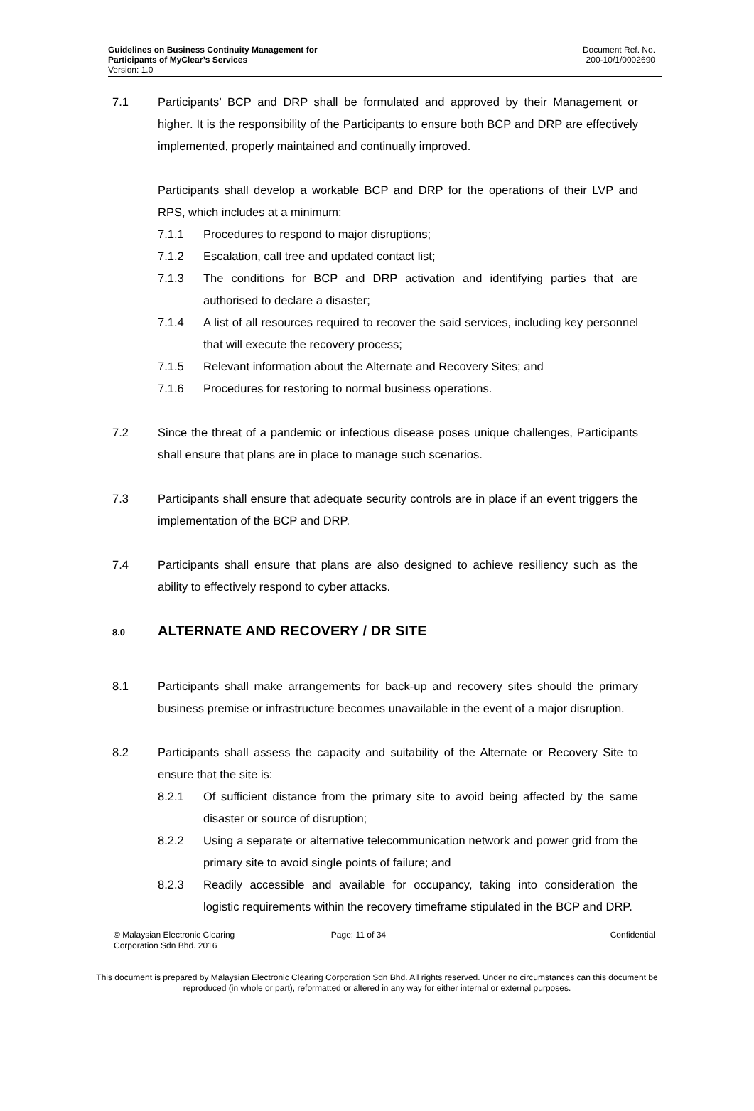Guidelines on Business Continuity Management for
Participants of MyClear’s Services
Version: 1.0
Document Ref. No.
200-10/1/0002690
7.1 Participants’ BCP and DRP shall be formulated and approved by their Management or higher. It is the responsibility of the Participants to ensure both BCP and DRP are effectively implemented, properly maintained and continually improved.
Participants shall develop a workable BCP and DRP for the operations of their LVP and RPS, which includes at a minimum:
7.1.1 Procedures to respond to major disruptions;
7.1.2 Escalation, call tree and updated contact list;
7.1.3 The conditions for BCP and DRP activation and identifying parties that are authorised to declare a disaster;
7.1.4 A list of all resources required to recover the said services, including key personnel that will execute the recovery process;
7.1.5 Relevant information about the Alternate and Recovery Sites; and
7.1.6 Procedures for restoring to normal business operations.
7.2 Since the threat of a pandemic or infectious disease poses unique challenges, Participants shall ensure that plans are in place to manage such scenarios.
7.3 Participants shall ensure that adequate security controls are in place if an event triggers the implementation of the BCP and DRP.
7.4 Participants shall ensure that plans are also designed to achieve resiliency such as the ability to effectively respond to cyber attacks.
8.0 ALTERNATE AND RECOVERY / DR SITE
8.1 Participants shall make arrangements for back-up and recovery sites should the primary business premise or infrastructure becomes unavailable in the event of a major disruption.
8.2 Participants shall assess the capacity and suitability of the Alternate or Recovery Site to ensure that the site is:
8.2.1 Of sufficient distance from the primary site to avoid being affected by the same disaster or source of disruption;
8.2.2 Using a separate or alternative telecommunication network and power grid from the primary site to avoid single points of failure; and
8.2.3 Readily accessible and available for occupancy, taking into consideration the logistic requirements within the recovery timeframe stipulated in the BCP and DRP.
© Malaysian Electronic Clearing
Corporation Sdn Bhd. 2016
Page: 11 of 34 Confidential
This document is prepared by Malaysian Electronic Clearing Corporation Sdn Bhd. All rights reserved. Under no circumstances can this document be reproduced (in whole or part), reformatted or altered in any way for either internal or external purposes.